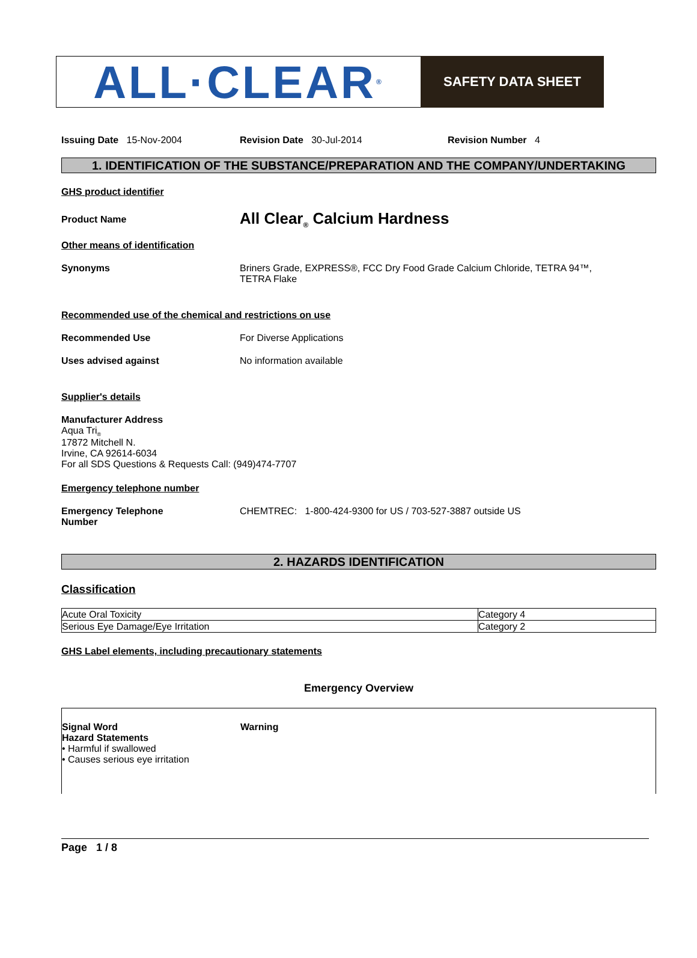ALL·CLEAR<sup>®</sup>
SAFETY DATA SHEET
Issuing Date 15-Nov-2004 Revision Date 30-Jul-2014 Revision Number 4
1. IDENTIFICATION OF THE SUBSTANCE/PREPARATION AND THE COMPANY/UNDERTAKING
GHS product identifier
Product Name
All Clear<sub>®</sub> Calcium Hardness
Other means of identification
Synonyms Briners Grade, EXPRESS®, FCC Dry Food Grade Calcium Chloride, TETRA 94™,
TETRA Flake
Recommended use of the chemical and restrictions on use
Recommended Use For Diverse Applications
Uses advised against No information available
Supplier's details
Manufacturer Address
Aqua Tri<sub>®</sub>
17872 Mitchell N.
Irvine, CA 92614-6034
For all SDS Questions & Requests Call: (949)474-7707
Emergency telephone number
Emergency Telephone
Number
CHEMTREC: 1-800-424-9300 for US / 703-527-3887 outside US
2. HAZARDS IDENTIFICATION
Classification
| Acute Oral Toxicity | Category 4 |
| Serious Eye Damage/Eye Irritation | Category 2 |
GHS Label elements, including precautionary statements
Emergency Overview
Signal Word Warning
Hazard Statements
• Harmful if swallowed
• Causes serious eye irritation
Page 1 / 8